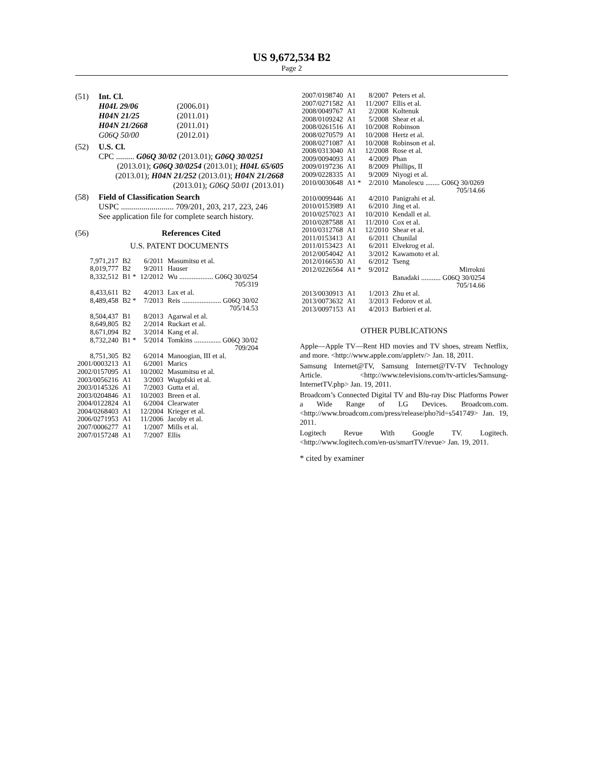US 9,672,534 B2
Page 2
(51) Int. Cl.
| H04L 29/06 | (2006.01) |
| H04N 21/25 | (2011.01) |
| H04N 21/2668 | (2011.01) |
| G06Q 50/00 | (2012.01) |
(52) U.S. Cl.
CPC ......... G06Q 30/02 (2013.01); G06Q 30/0251
(2013.01); G06Q 30/0254 (2013.01); H04L 65/605 (2013.01); H04N 21/252 (2013.01); H04N 21/2668 (2013.01); G06Q 50/01 (2013.01)
(58) Field of Classification Search
USPC .......................... 709/201, 203, 217, 223, 246
See application file for complete search history.
(56) References Cited
U.S. PATENT DOCUMENTS
| 7,971,217 | B2 | 6/2011 | Masumitsu et al. |
| 8,019,777 | B2 | 9/2011 | Hauser |
| 8,332,512 | B1 * | 12/2012 | Wu ................... G06Q 30/0254 705/319 |
| 8,433,611 | B2 | 4/2013 | Lax et al. |
| 8,489,458 | B2 * | 7/2013 | Reis ...................... G06Q 30/02 705/14.53 |
| 8,504,437 | B1 | 8/2013 | Agarwal et al. |
| 8,649,805 | B2 | 2/2014 | Ruckart et al. |
| 8,671,094 | B2 | 3/2014 | Kang et al. |
| 8,732,240 | B1 * | 5/2014 | Tomkins ............... G06Q 30/02 709/204 |
| 8,751,305 | B2 | 6/2014 | Manoogian, III et al. |
| 2001/0003213 | A1 | 6/2001 | Marics |
| 2002/0157095 | A1 | 10/2002 | Masumitsu et al. |
| 2003/0056216 | A1 | 3/2003 | Wugofski et al. |
| 2003/0145326 | A1 | 7/2003 | Gutta et al. |
| 2003/0204846 | A1 | 10/2003 | Breen et al. |
| 2004/0122824 | A1 | 6/2004 | Clearwater |
| 2004/0268403 | A1 | 12/2004 | Krieger et al. |
| 2006/0271953 | A1 | 11/2006 | Jacoby et al. |
| 2007/0006277 | A1 | 1/2007 | Mills et al. |
| 2007/0157248 | A1 | 7/2007 | Ellis |
| 2007/0198740 | A1 | 8/2007 | Peters et al. |
| 2007/0271582 | A1 | 11/2007 | Ellis et al. |
| 2008/0049767 | A1 | 2/2008 | Koltenuk |
| 2008/0109242 | A1 | 5/2008 | Shear et al. |
| 2008/0261516 | A1 | 10/2008 | Robinson |
| 2008/0270579 | A1 | 10/2008 | Hertz et al. |
| 2008/0271087 | A1 | 10/2008 | Robinson et al. |
| 2008/0313040 | A1 | 12/2008 | Rose et al. |
| 2009/0094093 | A1 | 4/2009 | Phan |
| 2009/0197236 | A1 | 8/2009 | Phillips, II |
| 2009/0228335 | A1 | 9/2009 | Niyogi et al. |
| 2010/0030648 | A1 * | 2/2010 | Manolescu ........ G06Q 30/0269 705/14.66 |
| 2010/0099446 | A1 | 4/2010 | Panigrahi et al. |
| 2010/0153989 | A1 | 6/2010 | Jing et al. |
| 2010/0257023 | A1 | 10/2010 | Kendall et al. |
| 2010/0287588 | A1 | 11/2010 | Cox et al. |
| 2010/0312768 | A1 | 12/2010 | Shear et al. |
| 2011/0153413 | A1 | 6/2011 | Chunilal |
| 2011/0153423 | A1 | 6/2011 | Elvekrog et al. |
| 2012/0054042 | A1 | 3/2012 | Kawamoto et al. |
| 2012/0166530 | A1 | 6/2012 | Tseng |
| 2012/0226564 | A1 * | 9/2012 | Mirrokni Banadaki ........... G06Q 30/0254 705/14.66 |
| 2013/0030913 | A1 | 1/2013 | Zhu et al. |
| 2013/0073632 | A1 | 3/2013 | Fedorov et al. |
| 2013/0097153 | A1 | 4/2013 | Barbieri et al. |
OTHER PUBLICATIONS
Apple—Apple TV—Rent HD movies and TV shoes, stream Netflix, and more. <http://www.apple.com/appletv/> Jan. 18, 2011.
Samsung Internet@TV, Samsung Internet@TV-TV Technology Article. <http://www.televisions.com/tv-articles/Samsung-InternetTV.php> Jan. 19, 2011.
Broadcom’s Connected Digital TV and Blu-ray Disc Platforms Power a Wide Range of LG Devices. Broadcom.com. <http://www.broadcom.com/press/release/pho?id=s541749> Jan. 19, 2011.
Logitech Revue With Google TV. Logitech. <http://www.logitech.com/en-us/smartTV/revue> Jan. 19, 2011.
* cited by examiner